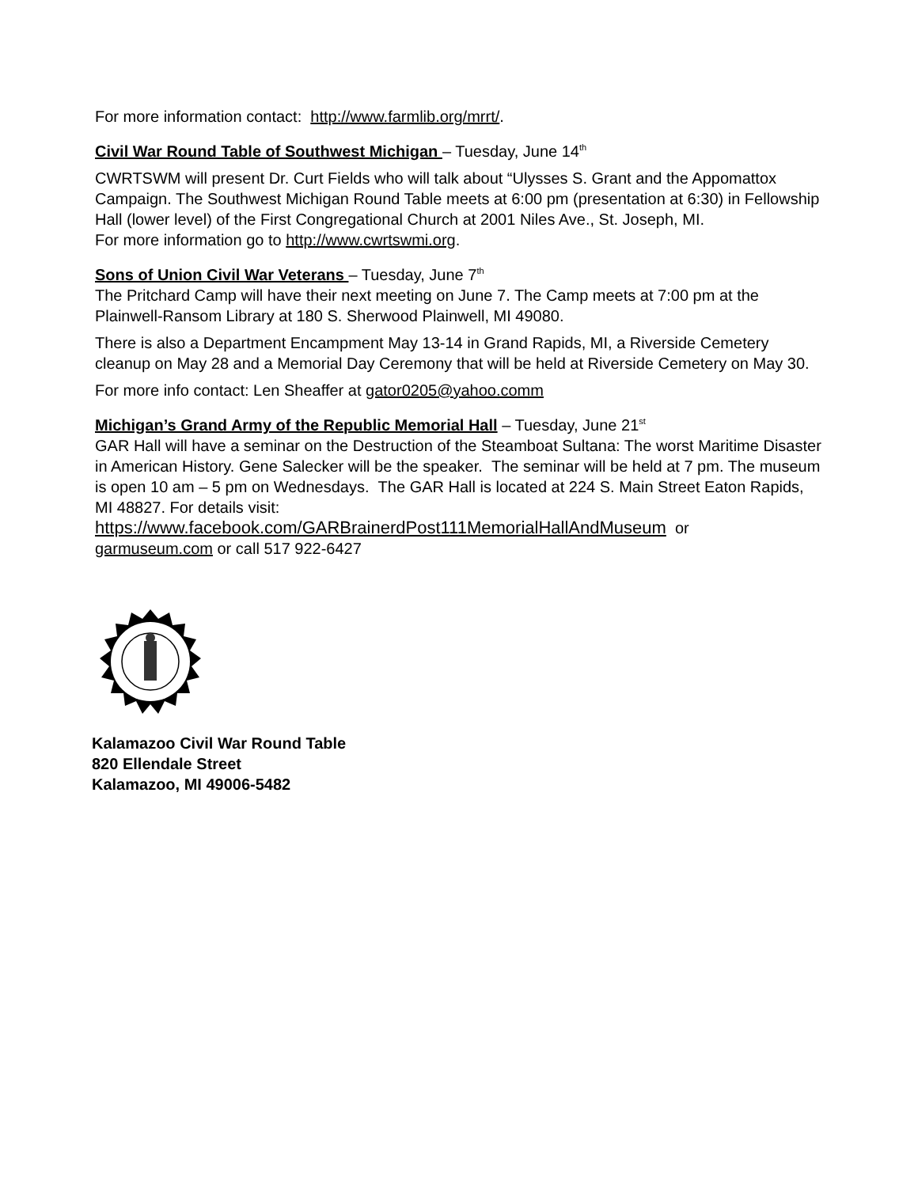For more information contact: http://www.farmlib.org/mrrt/.
Civil War Round Table of Southwest Michigan – Tuesday, June 14<sup>th</sup>
CWRTSWM will present Dr. Curt Fields who will talk about “Ulysses S. Grant and the Appomattox Campaign. The Southwest Michigan Round Table meets at 6:00 pm (presentation at 6:30) in Fellowship Hall (lower level) of the First Congregational Church at 2001 Niles Ave., St. Joseph, MI.
For more information go to http://www.cwrtswmi.org.
Sons of Union Civil War Veterans – Tuesday, June 7<sup>th</sup>
The Pritchard Camp will have their next meeting on June 7. The Camp meets at 7:00 pm at the Plainwell-Ransom Library at 180 S. Sherwood Plainwell, MI 49080.
There is also a Department Encampment May 13-14 in Grand Rapids, MI, a Riverside Cemetery cleanup on May 28 and a Memorial Day Ceremony that will be held at Riverside Cemetery on May 30.
For more info contact: Len Sheaffer at gator0205@yahoo.comm
Michigan’s Grand Army of the Republic Memorial Hall – Tuesday, June 21<sup>st</sup>
GAR Hall will have a seminar on the Destruction of the Steamboat Sultana: The worst Maritime Disaster in American History. Gene Salecker will be the speaker. The seminar will be held at 7 pm. The museum is open 10 am – 5 pm on Wednesdays. The GAR Hall is located at 224 S. Main Street Eaton Rapids, MI 48827. For details visit:
https://www.facebook.com/GARBrainerdPost111MemorialHallAndMuseum or
garmuseum.com or call 517 922-6427
Kalamazoo Civil War Round Table
820 Ellendale Street
Kalamazoo, MI 49006-5482